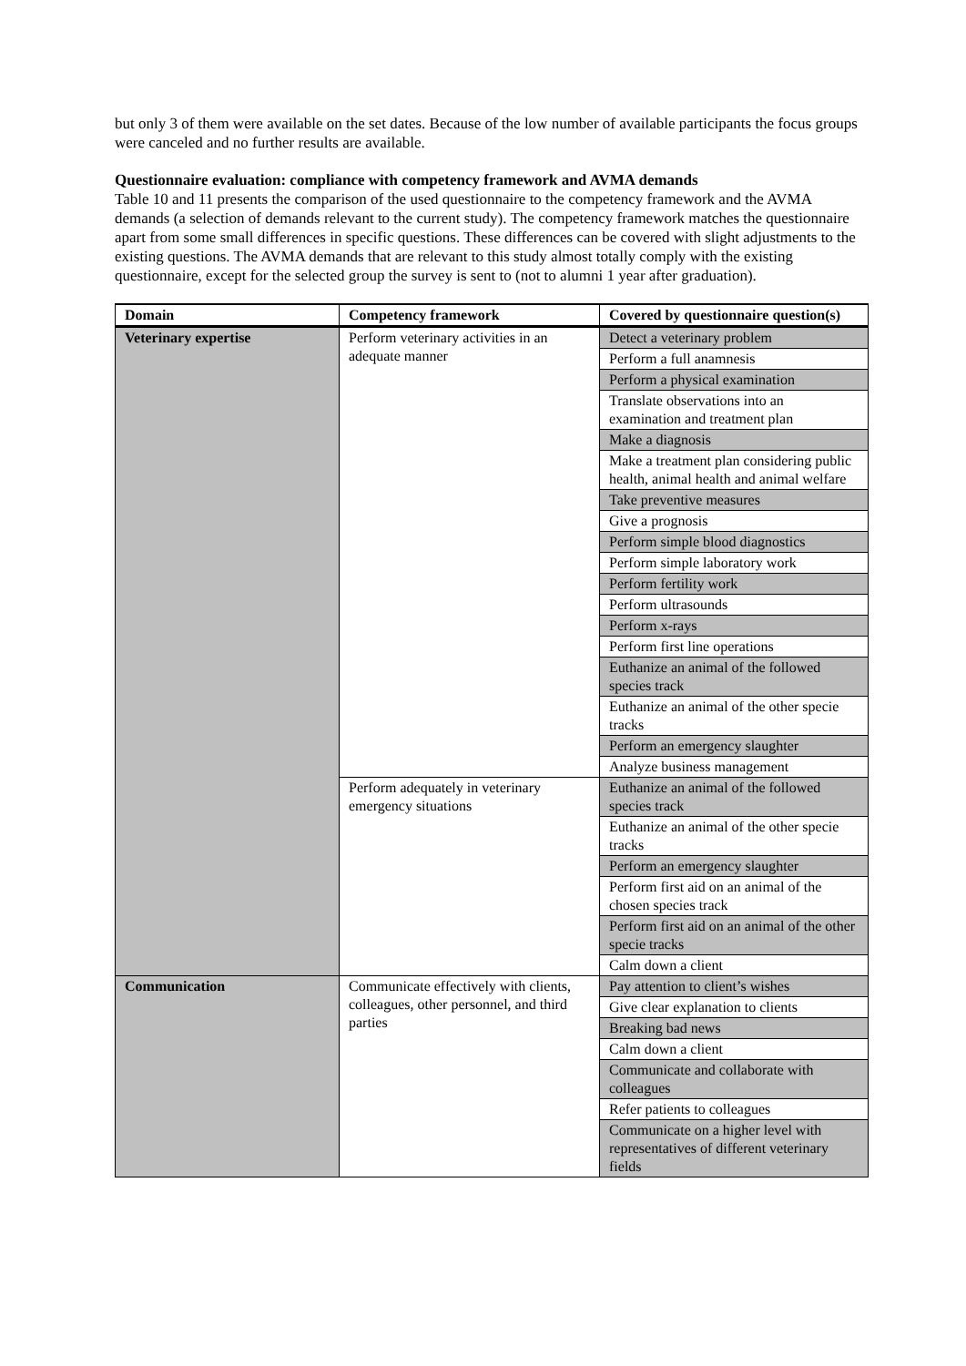but only 3 of them were available on the set dates. Because of the low number of available participants the focus groups were canceled and no further results are available.
Questionnaire evaluation: compliance with competency framework and AVMA demands
Table 10 and 11 presents the comparison of the used questionnaire to the competency framework and the AVMA demands (a selection of demands relevant to the current study). The competency framework matches the questionnaire apart from some small differences in specific questions. These differences can be covered with slight adjustments to the existing questions. The AVMA demands that are relevant to this study almost totally comply with the existing questionnaire, except for the selected group the survey is sent to (not to alumni 1 year after graduation).
| Domain | Competency framework | Covered by questionnaire question(s) |
| --- | --- | --- |
| Veterinary expertise | Perform veterinary activities in an adequate manner | Detect a veterinary problem |
| | | Perform a full anamnesis |
| | | Perform a physical examination |
| | | Translate observations into an examination and treatment plan |
| | | Make a diagnosis |
| | | Make a treatment plan considering public health, animal health and animal welfare |
| | | Take preventive measures |
| | | Give a prognosis |
| | | Perform simple blood diagnostics |
| | | Perform simple laboratory work |
| | | Perform fertility work |
| | | Perform ultrasounds |
| | | Perform x-rays |
| | | Perform first line operations |
| | | Euthanize an animal of the followed species track |
| | | Euthanize an animal of the other specie tracks |
| | | Perform an emergency slaughter |
| | | Analyze business management |
| | Perform adequately in veterinary emergency situations | Euthanize an animal of the followed species track |
| | | Euthanize an animal of the other specie tracks |
| | | Perform an emergency slaughter |
| | | Perform first aid on an animal of the chosen species track |
| | | Perform first aid on an animal of the other specie tracks |
| | | Calm down a client |
| Communication | Communicate effectively with clients, colleagues, other personnel, and third parties | Pay attention to client’s wishes |
| | | Give clear explanation to clients |
| | | Breaking bad news |
| | | Calm down a client |
| | | Communicate and collaborate with colleagues |
| | | Refer patients to colleagues |
| | | Communicate on a higher level with representatives of different veterinary fields |